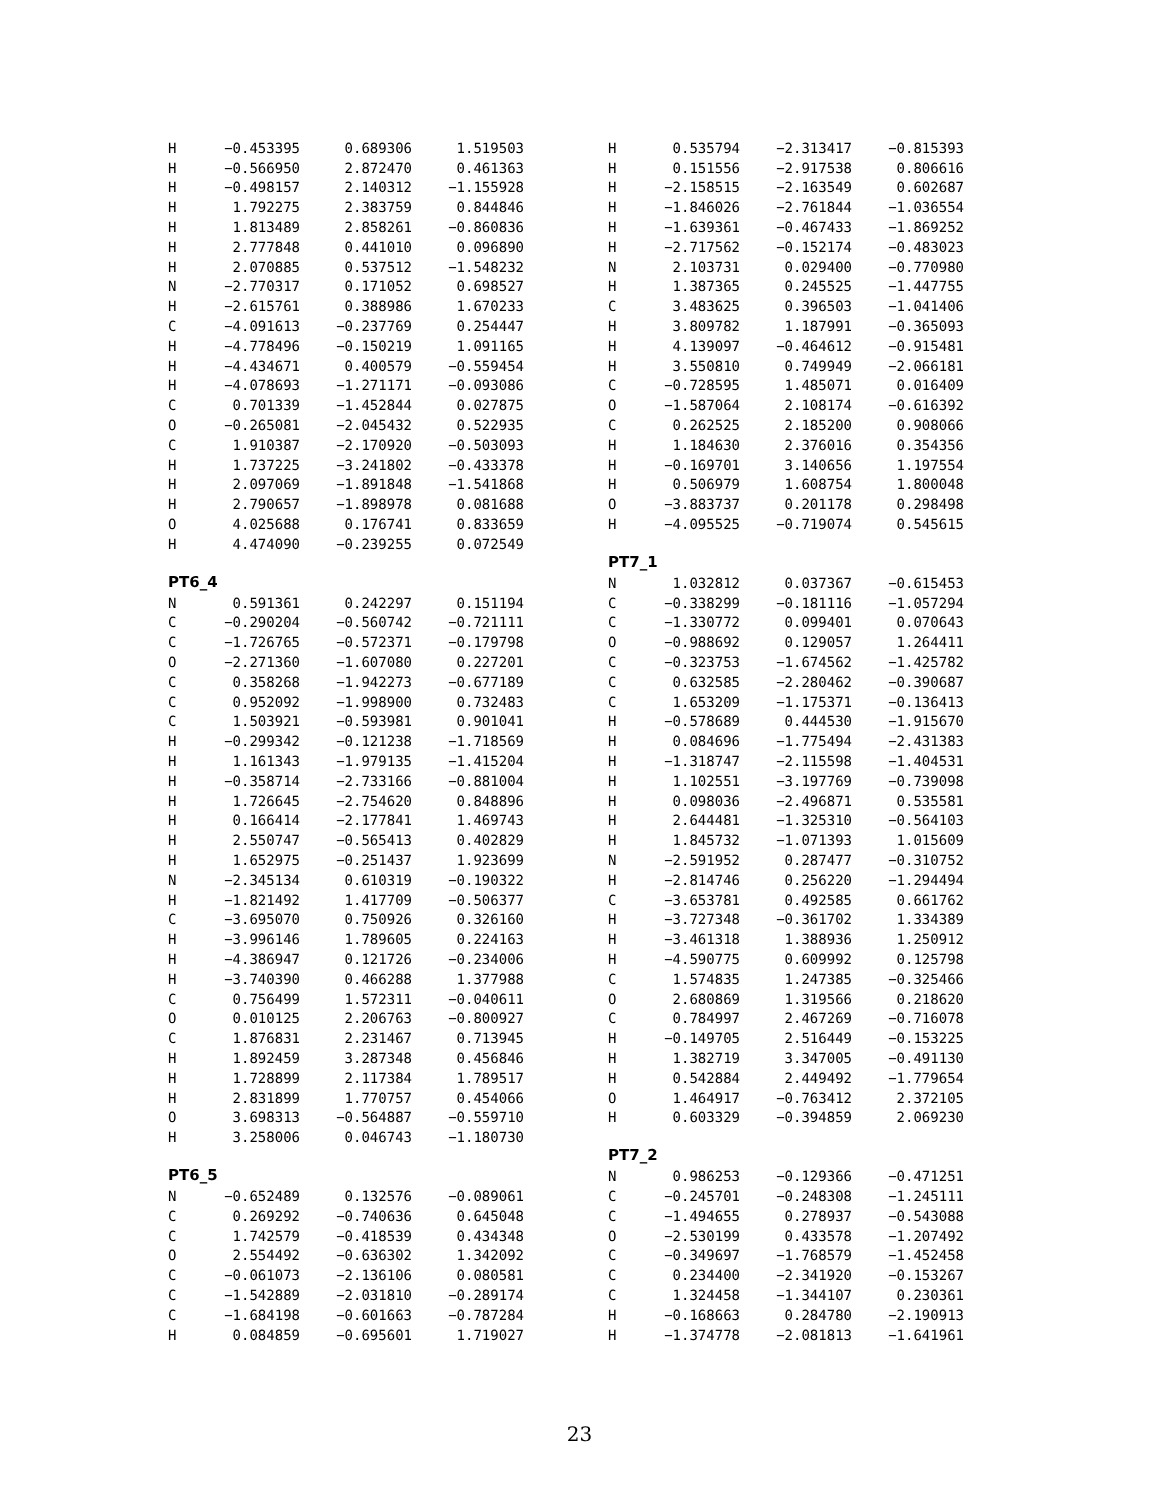| H | −0.453395 | 0.689306 | 1.519503 |
| H | −0.566950 | 2.872470 | 0.461363 |
| H | −0.498157 | 2.140312 | −1.155928 |
| H | 1.792275 | 2.383759 | 0.844846 |
| H | 1.813489 | 2.858261 | −0.860836 |
| H | 2.777848 | 0.441010 | 0.096890 |
| H | 2.070885 | 0.537512 | −1.548232 |
| N | −2.770317 | 0.171052 | 0.698527 |
| H | −2.615761 | 0.388986 | 1.670233 |
| C | −4.091613 | −0.237769 | 0.254447 |
| H | −4.778496 | −0.150219 | 1.091165 |
| H | −4.434671 | 0.400579 | −0.559454 |
| H | −4.078693 | −1.271171 | −0.093086 |
| C | 0.701339 | −1.452844 | 0.027875 |
| O | −0.265081 | −2.045432 | 0.522935 |
| C | 1.910387 | −2.170920 | −0.503093 |
| H | 1.737225 | −3.241802 | −0.433378 |
| H | 2.097069 | −1.891848 | −1.541868 |
| H | 2.790657 | −1.898978 | 0.081688 |
| O | 4.025688 | 0.176741 | 0.833659 |
| H | 4.474090 | −0.239255 | 0.072549 |
PT6_4
| N | 0.591361 | 0.242297 | 0.151194 |
| C | −0.290204 | −0.560742 | −0.721111 |
| C | −1.726765 | −0.572371 | −0.179798 |
| O | −2.271360 | −1.607080 | 0.227201 |
| C | 0.358268 | −1.942273 | −0.677189 |
| C | 0.952092 | −1.998900 | 0.732483 |
| C | 1.503921 | −0.593981 | 0.901041 |
| H | −0.299342 | −0.121238 | −1.718569 |
| H | 1.161343 | −1.979135 | −1.415204 |
| H | −0.358714 | −2.733166 | −0.881004 |
| H | 1.726645 | −2.754620 | 0.848896 |
| H | 0.166414 | −2.177841 | 1.469743 |
| H | 2.550747 | −0.565413 | 0.402829 |
| H | 1.652975 | −0.251437 | 1.923699 |
| N | −2.345134 | 0.610319 | −0.190322 |
| H | −1.821492 | 1.417709 | −0.506377 |
| C | −3.695070 | 0.750926 | 0.326160 |
| H | −3.996146 | 1.789605 | 0.224163 |
| H | −4.386947 | 0.121726 | −0.234006 |
| H | −3.740390 | 0.466288 | 1.377988 |
| C | 0.756499 | 1.572311 | −0.040611 |
| O | 0.010125 | 2.206763 | −0.800927 |
| C | 1.876831 | 2.231467 | 0.713945 |
| H | 1.892459 | 3.287348 | 0.456846 |
| H | 1.728899 | 2.117384 | 1.789517 |
| H | 2.831899 | 1.770757 | 0.454066 |
| O | 3.698313 | −0.564887 | −0.559710 |
| H | 3.258006 | 0.046743 | −1.180730 |
PT6_5
| N | −0.652489 | 0.132576 | −0.089061 |
| C | 0.269292 | −0.740636 | 0.645048 |
| C | 1.742579 | −0.418539 | 0.434348 |
| O | 2.554492 | −0.636302 | 1.342092 |
| C | −0.061073 | −2.136106 | 0.080581 |
| C | −1.542889 | −2.031810 | −0.289174 |
| C | −1.684198 | −0.601663 | −0.787284 |
| H | 0.084859 | −0.695601 | 1.719027 |
| H | 0.535794 | −2.313417 | −0.815393 |
| H | 0.151556 | −2.917538 | 0.806616 |
| H | −2.158515 | −2.163549 | 0.602687 |
| H | −1.846026 | −2.761844 | −1.036554 |
| H | −1.639361 | −0.467433 | −1.869252 |
| H | −2.717562 | −0.152174 | −0.483023 |
| N | 2.103731 | 0.029400 | −0.770980 |
| H | 1.387365 | 0.245525 | −1.447755 |
| C | 3.483625 | 0.396503 | −1.041406 |
| H | 3.809782 | 1.187991 | −0.365093 |
| H | 4.139097 | −0.464612 | −0.915481 |
| H | 3.550810 | 0.749949 | −2.066181 |
| C | −0.728595 | 1.485071 | 0.016409 |
| O | −1.587064 | 2.108174 | −0.616392 |
| C | 0.262525 | 2.185200 | 0.908066 |
| H | 1.184630 | 2.376016 | 0.354356 |
| H | −0.169701 | 3.140656 | 1.197554 |
| H | 0.506979 | 1.608754 | 1.800048 |
| O | −3.883737 | 0.201178 | 0.298498 |
| H | −4.095525 | −0.719074 | 0.545615 |
PT7_1
| N | 1.032812 | 0.037367 | −0.615453 |
| C | −0.338299 | −0.181116 | −1.057294 |
| C | −1.330772 | 0.099401 | 0.070643 |
| O | −0.988692 | 0.129057 | 1.264411 |
| C | −0.323753 | −1.674562 | −1.425782 |
| C | 0.632585 | −2.280462 | −0.390687 |
| C | 1.653209 | −1.175371 | −0.136413 |
| H | −0.578689 | 0.444530 | −1.915670 |
| H | 0.084696 | −1.775494 | −2.431383 |
| H | −1.318747 | −2.115598 | −1.404531 |
| H | 1.102551 | −3.197769 | −0.739098 |
| H | 0.098036 | −2.496871 | 0.535581 |
| H | 2.644481 | −1.325310 | −0.564103 |
| H | 1.845732 | −1.071393 | 1.015609 |
| N | −2.591952 | 0.287477 | −0.310752 |
| H | −2.814746 | 0.256220 | −1.294494 |
| C | −3.653781 | 0.492585 | 0.661762 |
| H | −3.727348 | −0.361702 | 1.334389 |
| H | −3.461318 | 1.388936 | 1.250912 |
| H | −4.590775 | 0.609992 | 0.125798 |
| C | 1.574835 | 1.247385 | −0.325466 |
| O | 2.680869 | 1.319566 | 0.218620 |
| C | 0.784997 | 2.467269 | −0.716078 |
| H | −0.149705 | 2.516449 | −0.153225 |
| H | 1.382719 | 3.347005 | −0.491130 |
| H | 0.542884 | 2.449492 | −1.779654 |
| O | 1.464917 | −0.763412 | 2.372105 |
| H | 0.603329 | −0.394859 | 2.069230 |
PT7_2
| N | 0.986253 | −0.129366 | −0.471251 |
| C | −0.245701 | −0.248308 | −1.245111 |
| C | −1.494655 | 0.278937 | −0.543088 |
| O | −2.530199 | 0.433578 | −1.207492 |
| C | −0.349697 | −1.768579 | −1.452458 |
| C | 0.234400 | −2.341920 | −0.153267 |
| C | 1.324458 | −1.344107 | 0.230361 |
| H | −0.168663 | 0.284780 | −2.190913 |
| H | −1.374778 | −2.081813 | −1.641961 |
23